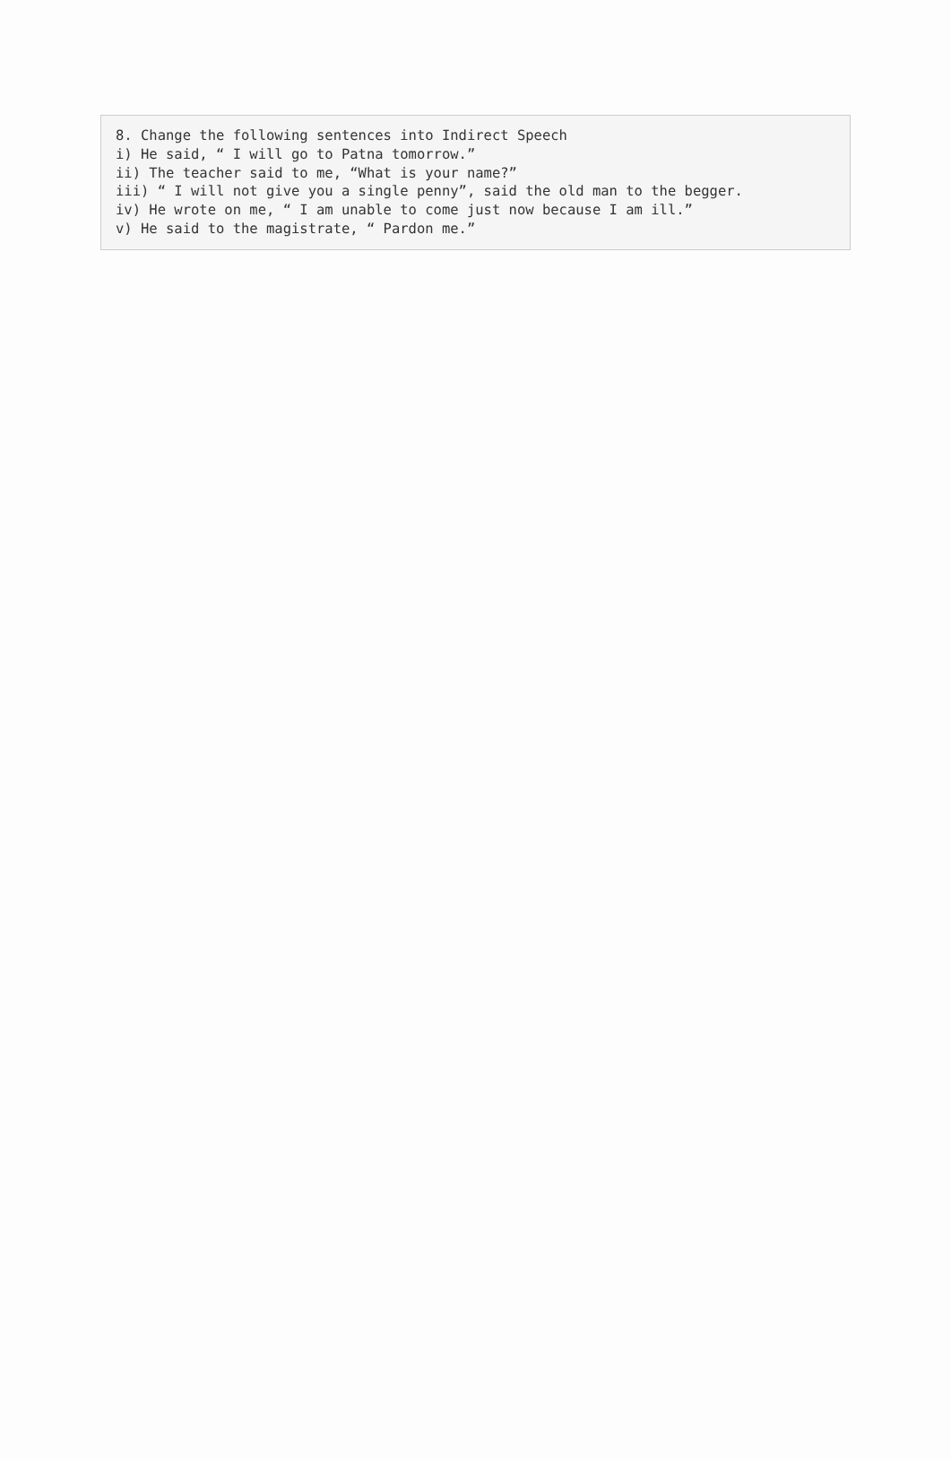8. Change the following sentences into Indirect Speech
i) He said, “ I will go to Patna tomorrow.”
ii) The teacher said to me, “What is your name?”
iii) “ I will not give you a single penny”, said the old man to the begger.
iv) He wrote on me, “ I am unable to come just now because I am ill.”
v) He said to the magistrate, “ Pardon me.”